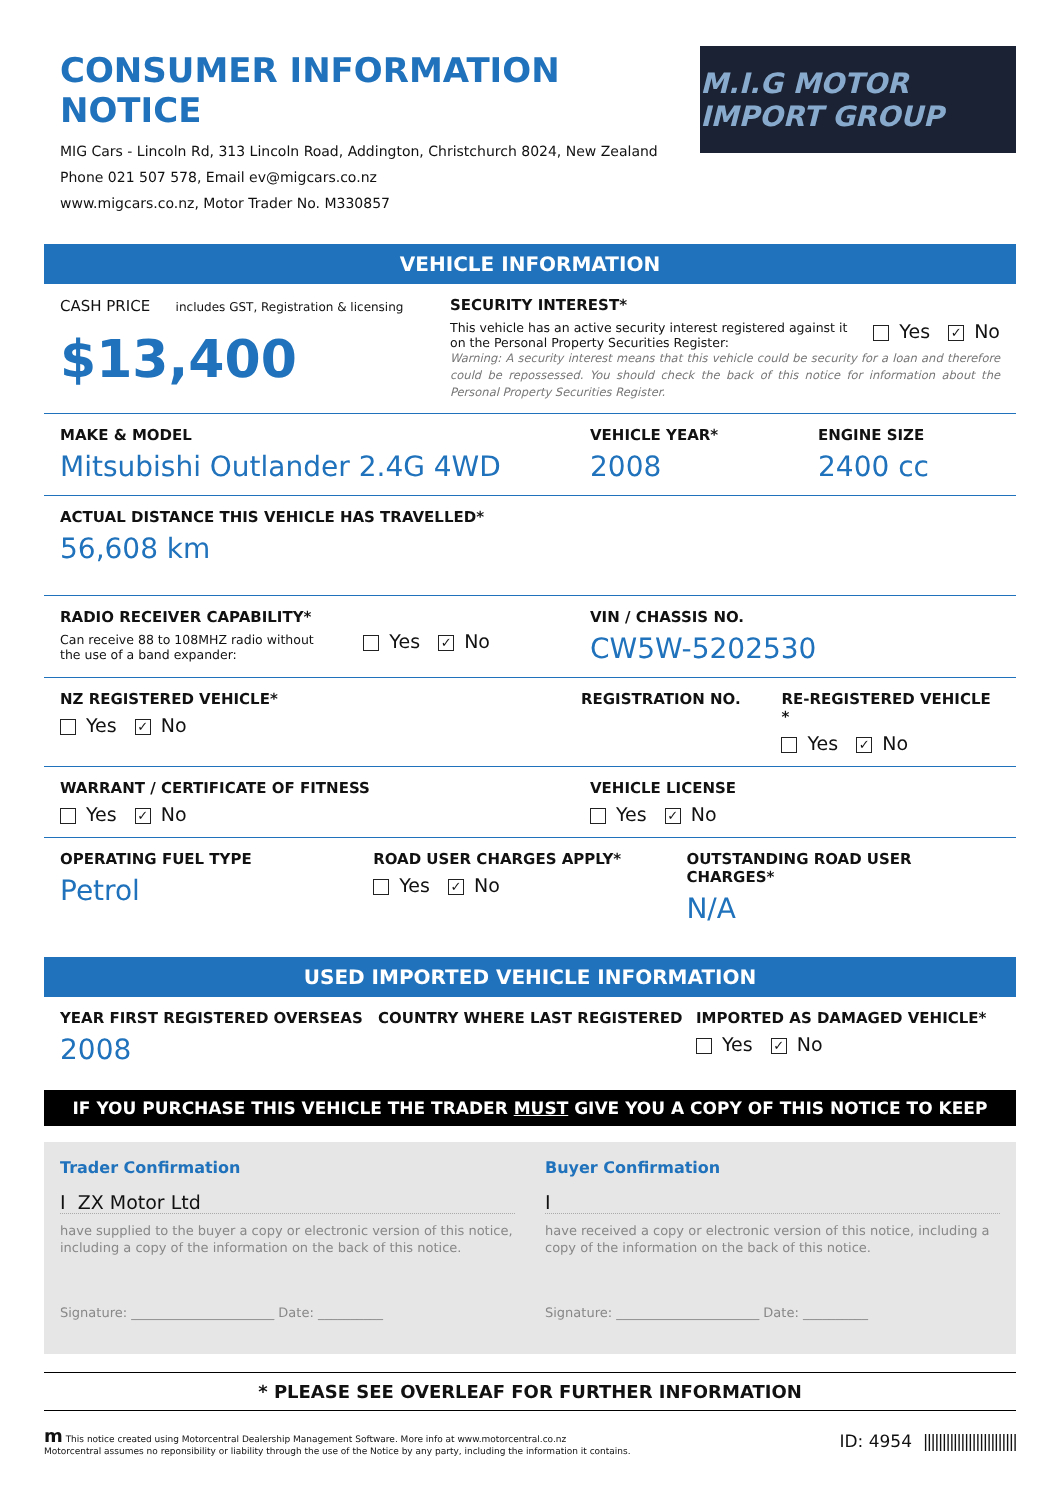CONSUMER INFORMATION NOTICE
MIG Cars - Lincoln Rd, 313 Lincoln Road, Addington, Christchurch 8024, New Zealand
Phone 021 507 578, Email ev@migcars.co.nz
www.migcars.co.nz, Motor Trader No. M330857
M.I.G MOTOR IMPORT GROUP
VEHICLE INFORMATION
CASH PRICE includes GST, Registration & licensing
$13,400
SECURITY INTEREST*
This vehicle has an active security interest registered against it
on the Personal Property Securities Register:
Yes ✓ No
Warning: A security interest means that this vehicle could be security for a loan and therefore could be repossessed. You should check the back of this notice for information about the Personal Property Securities Register.
MAKE & MODEL
Mitsubishi Outlander 2.4G 4WD
VEHICLE YEAR*
2008
ENGINE SIZE
2400 cc
ACTUAL DISTANCE THIS VEHICLE HAS TRAVELLED*
56,608 km
RADIO RECEIVER CAPABILITY*
Can receive 88 to 108MHZ radio without
the use of a band expander:
Yes ✓ No
VIN / CHASSIS NO.
CW5W-5202530
NZ REGISTERED VEHICLE*
Yes ✓ No
REGISTRATION NO. RE-REGISTERED VEHICLE *
Yes ✓ No
WARRANT / CERTIFICATE OF FITNESS
Yes ✓ No
VEHICLE LICENSE
Yes ✓ No
OPERATING FUEL TYPE
Petrol
ROAD USER CHARGES APPLY*
Yes ✓ No
OUTSTANDING ROAD USER CHARGES*
N/A
USED IMPORTED VEHICLE INFORMATION
YEAR FIRST REGISTERED OVERSEAS
2008
COUNTRY WHERE LAST REGISTERED IMPORTED AS DAMAGED VEHICLE*
Yes ✓ No
IF YOU PURCHASE THIS VEHICLE THE TRADER MUST GIVE YOU A COPY OF THIS NOTICE TO KEEP
Trader Confirmation
I ZX Motor Ltd
have supplied to the buyer a copy or electronic version of this notice, including a copy of the information on the back of this notice.
Signature: ______________________ Date: __________
Buyer Confirmation
I
have received a copy or electronic version of this notice, including a copy of the information on the back of this notice.
Signature: ______________________ Date: __________
* PLEASE SEE OVERLEAF FOR FURTHER INFORMATION
m This notice created using Motorcentral Dealership Management Software. More info at www.motorcentral.co.nz
Motorcentral assumes no reponsibility or liability through the use of the Notice by any party, including the information it contains.
ID: 4954 |||||||||||||||||||||||||